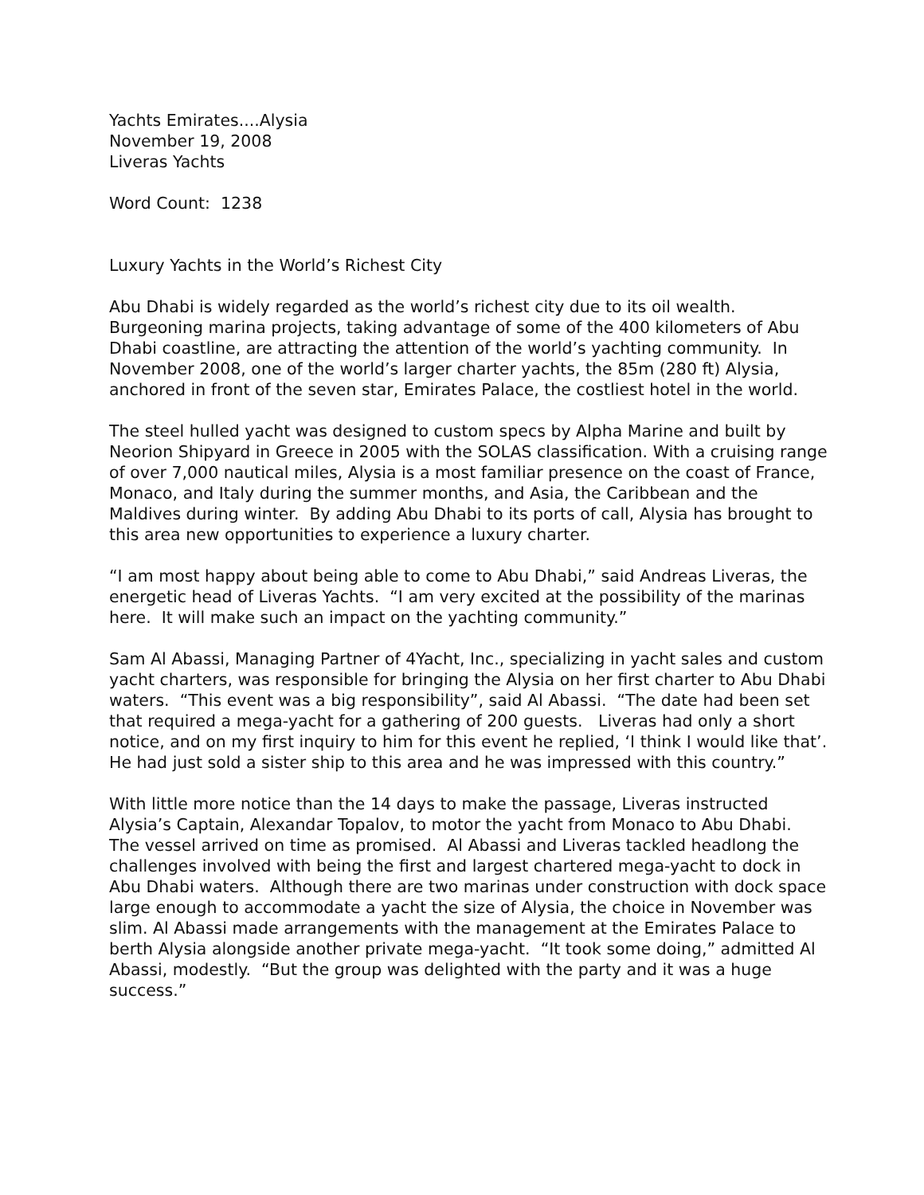Yachts Emirates....Alysia
November 19, 2008
Liveras Yachts
Word Count: 1238
Luxury Yachts in the World’s Richest City
Abu Dhabi is widely regarded as the world’s richest city due to its oil wealth. Burgeoning marina projects, taking advantage of some of the 400 kilometers of Abu Dhabi coastline, are attracting the attention of the world’s yachting community. In November 2008, one of the world’s larger charter yachts, the 85m (280 ft) Alysia, anchored in front of the seven star, Emirates Palace, the costliest hotel in the world.
The steel hulled yacht was designed to custom specs by Alpha Marine and built by Neorion Shipyard in Greece in 2005 with the SOLAS classification. With a cruising range of over 7,000 nautical miles, Alysia is a most familiar presence on the coast of France, Monaco, and Italy during the summer months, and Asia, the Caribbean and the Maldives during winter. By adding Abu Dhabi to its ports of call, Alysia has brought to this area new opportunities to experience a luxury charter.
“I am most happy about being able to come to Abu Dhabi,” said Andreas Liveras, the energetic head of Liveras Yachts. “I am very excited at the possibility of the marinas here. It will make such an impact on the yachting community.”
Sam Al Abassi, Managing Partner of 4Yacht, Inc., specializing in yacht sales and custom yacht charters, was responsible for bringing the Alysia on her first charter to Abu Dhabi waters. “This event was a big responsibility”, said Al Abassi. “The date had been set that required a mega-yacht for a gathering of 200 guests. Liveras had only a short notice, and on my first inquiry to him for this event he replied, ‘I think I would like that’. He had just sold a sister ship to this area and he was impressed with this country.”
With little more notice than the 14 days to make the passage, Liveras instructed Alysia’s Captain, Alexandar Topalov, to motor the yacht from Monaco to Abu Dhabi. The vessel arrived on time as promised. Al Abassi and Liveras tackled headlong the challenges involved with being the first and largest chartered mega-yacht to dock in Abu Dhabi waters. Although there are two marinas under construction with dock space large enough to accommodate a yacht the size of Alysia, the choice in November was slim. Al Abassi made arrangements with the management at the Emirates Palace to berth Alysia alongside another private mega-yacht. “It took some doing,” admitted Al Abassi, modestly. “But the group was delighted with the party and it was a huge success.”